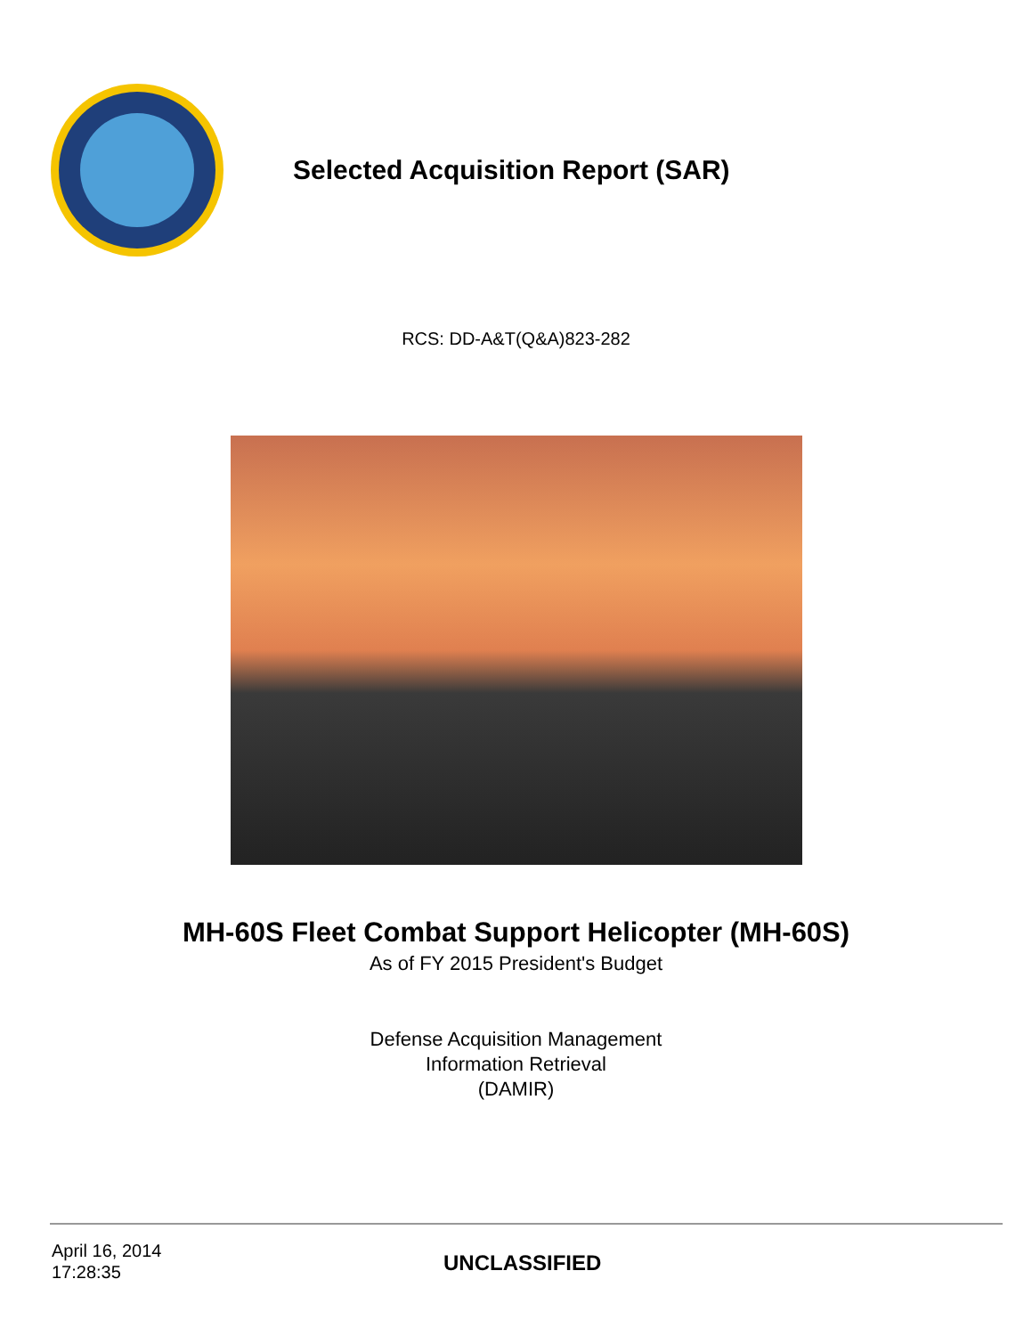Selected Acquisition Report (SAR)
RCS: DD-A&T(Q&A)823-282
MH-60S Fleet Combat Support Helicopter (MH-60S)
As of FY 2015 President's Budget
Defense Acquisition Management
Information Retrieval
(DAMIR)
April 16, 2014
17:28:35
UNCLASSIFIED